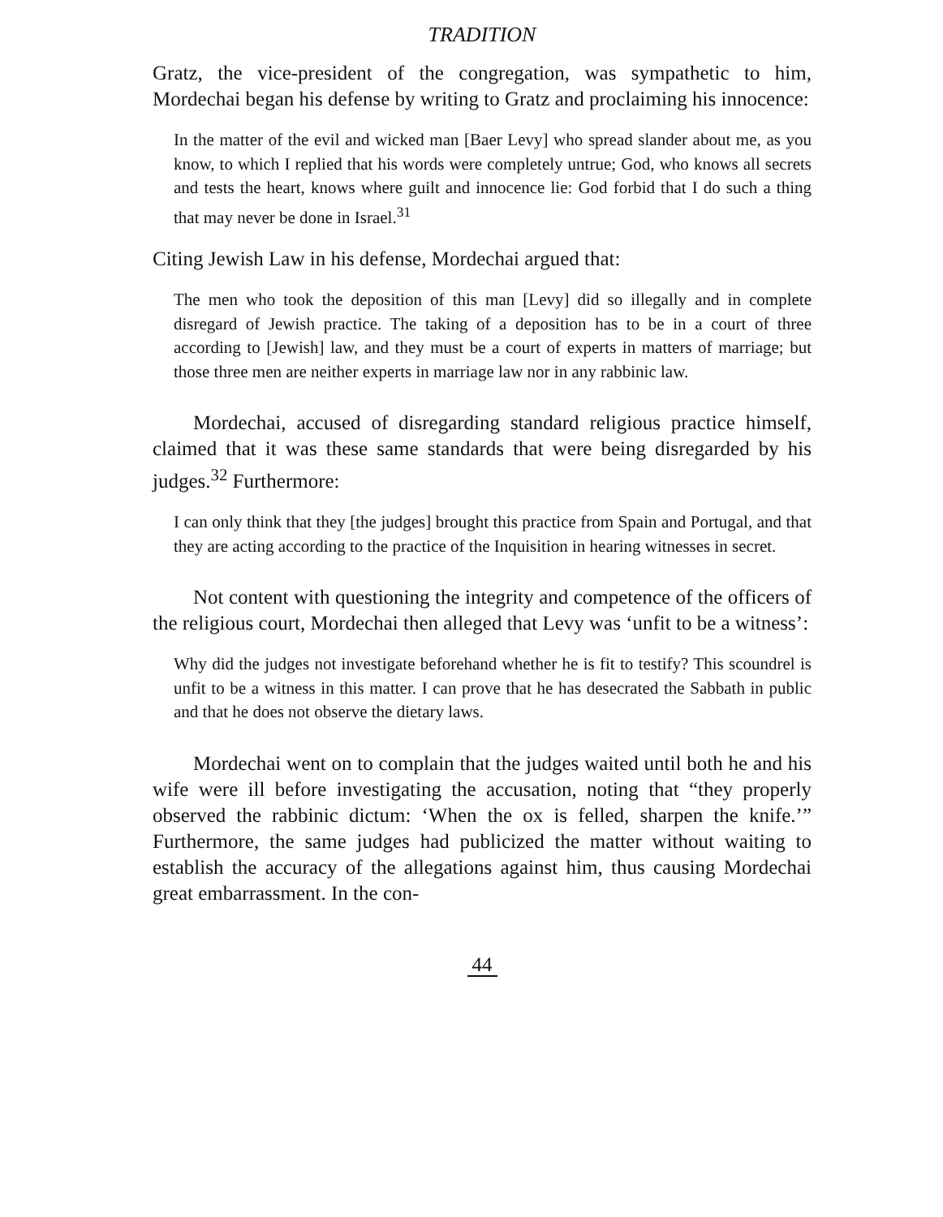TRADITION
Gratz, the vice-president of the congregation, was sympathetic to him, Mordechai began his defense by writing to Gratz and proclaiming his innocence:
In the matter of the evil and wicked man [Baer Levy] who spread slander about me, as you know, to which I replied that his words were completely untrue; God, who knows all secrets and tests the heart, knows where guilt and innocence lie: God forbid that I do such a thing that may never be done in Israel.<sup>31</sup>
Citing Jewish Law in his defense, Mordechai argued that:
The men who took the deposition of this man [Levy] did so illegally and in complete disregard of Jewish practice. The taking of a deposition has to be in a court of three according to [Jewish] law, and they must be a court of experts in matters of marriage; but those three men are neither experts in marriage law nor in any rabbinic law.
Mordechai, accused of disregarding standard religious practice himself, claimed that it was these same standards that were being disregarded by his judges.<sup>32</sup> Furthermore:
I can only think that they [the judges] brought this practice from Spain and Portugal, and that they are acting according to the practice of the Inquisition in hearing witnesses in secret.
Not content with questioning the integrity and competence of the officers of the religious court, Mordechai then alleged that Levy was ‘unfit to be a witness’:
Why did the judges not investigate beforehand whether he is fit to testify? This scoundrel is unfit to be a witness in this matter. I can prove that he has desecrated the Sabbath in public and that he does not observe the dietary laws.
Mordechai went on to complain that the judges waited until both he and his wife were ill before investigating the accusation, noting that “they properly observed the rabbinic dictum: ‘When the ox is felled, sharpen the knife.’” Furthermore, the same judges had publicized the matter without waiting to establish the accuracy of the allegations against him, thus causing Mordechai great embarrassment. In the con-
44